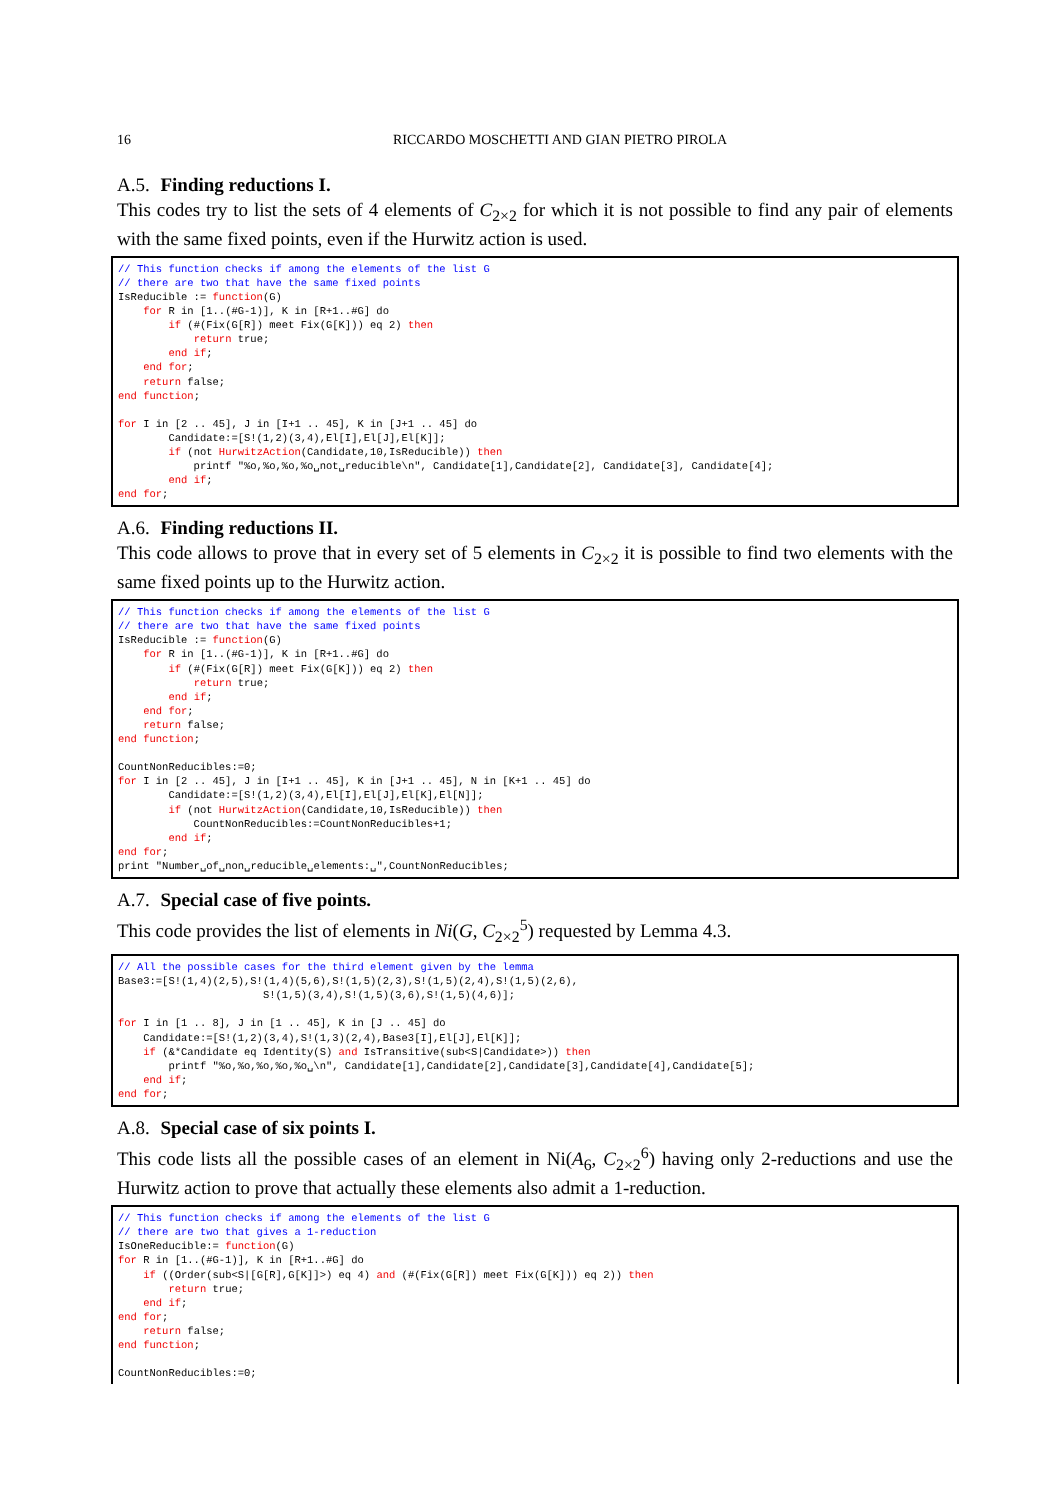16 RICCARDO MOSCHETTI AND GIAN PIETRO PIROLA
A.5. Finding reductions I.
This codes try to list the sets of 4 elements of C<sub>2×2</sub> for which it is not possible to find any pair of elements with the same fixed points, even if the Hurwitz action is used.
// This function checks if among the elements of the list G
// there are two that have the same fixed points
IsReducible := function(G)
    for R in [1..(#G-1)], K in [R+1..#G] do
        if (#(Fix(G[R]) meet Fix(G[K])) eq 2) then
            return true;
        end if;
    end for;
    return false;
end function;

for I in [2 .. 45], J in [I+1 .. 45], K in [J+1 .. 45] do
        Candidate:=[S!(1,2)(3,4),El[I],El[J],El[K]];
        if (not HurwitzAction(Candidate,10,IsReducible)) then
            printf "%o,%o,%o,%o␣not␣reducible\n", Candidate[1],Candidate[2], Candidate[3], Candidate[4];
        end if;
end for;
A.6. Finding reductions II.
This code allows to prove that in every set of 5 elements in C<sub>2×2</sub> it is possible to find two elements with the same fixed points up to the Hurwitz action.
// This function checks if among the elements of the list G
// there are two that have the same fixed points
IsReducible := function(G)
    for R in [1..(#G-1)], K in [R+1..#G] do
        if (#(Fix(G[R]) meet Fix(G[K])) eq 2) then
            return true;
        end if;
    end for;
    return false;
end function;

CountNonReducibles:=0;
for I in [2 .. 45], J in [I+1 .. 45], K in [J+1 .. 45], N in [K+1 .. 45] do
        Candidate:=[S!(1,2)(3,4),El[I],El[J],El[K],El[N]];
        if (not HurwitzAction(Candidate,10,IsReducible)) then
            CountNonReducibles:=CountNonReducibles+1;
        end if;
end for;
print "Number␣of␣non␣reducible␣elements:␣",CountNonReducibles;
A.7. Special case of five points.
This code provides the list of elements in Ni(G, C<sub>2×2</sub><sup>5</sup>) requested by Lemma 4.3.
// All the possible cases for the third element given by the lemma
Base3:=[S!(1,4)(2,5),S!(1,4)(5,6),S!(1,5)(2,3),S!(1,5)(2,4),S!(1,5)(2,6),
                       S!(1,5)(3,4),S!(1,5)(3,6),S!(1,5)(4,6)];

for I in [1 .. 8], J in [1 .. 45], K in [J .. 45] do
    Candidate:=[S!(1,2)(3,4),S!(1,3)(2,4),Base3[I],El[J],El[K]];
    if (&*Candidate eq Identity(S) and IsTransitive(sub<S|Candidate>)) then
        printf "%o,%o,%o,%o,%o␣\n", Candidate[1],Candidate[2],Candidate[3],Candidate[4],Candidate[5];
    end if;
end for;
A.8. Special case of six points I.
This code lists all the possible cases of an element in Ni(A<sub>6</sub>, C<sub>2×2</sub><sup>6</sup>) having only 2-reductions and use the Hurwitz action to prove that actually these elements also admit a 1-reduction.
// This function checks if among the elements of the list G
// there are two that gives a 1-reduction
IsOneReducible:= function(G)
for R in [1..(#G-1)], K in [R+1..#G] do
    if ((Order(sub<S|[G[R],G[K]]>) eq 4) and (#(Fix(G[R]) meet Fix(G[K])) eq 2)) then
        return true;
    end if;
end for;
    return false;
end function;

CountNonReducibles:=0;